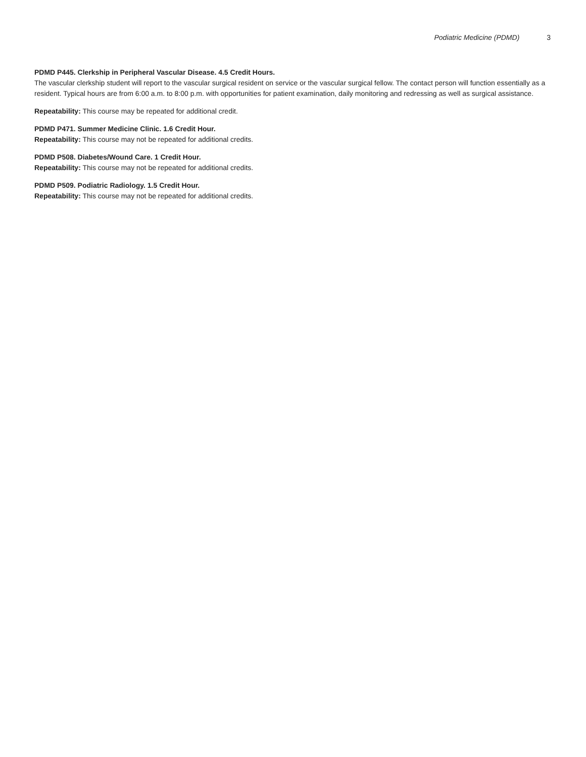Podiatric Medicine (PDMD) 3
PDMD P445. Clerkship in Peripheral Vascular Disease. 4.5 Credit Hours.
The vascular clerkship student will report to the vascular surgical resident on service or the vascular surgical fellow. The contact person will function essentially as a resident. Typical hours are from 6:00 a.m. to 8:00 p.m. with opportunities for patient examination, daily monitoring and redressing as well as surgical assistance.
Repeatability: This course may be repeated for additional credit.
PDMD P471. Summer Medicine Clinic. 1.6 Credit Hour.
Repeatability: This course may not be repeated for additional credits.
PDMD P508. Diabetes/Wound Care. 1 Credit Hour.
Repeatability: This course may not be repeated for additional credits.
PDMD P509. Podiatric Radiology. 1.5 Credit Hour.
Repeatability: This course may not be repeated for additional credits.